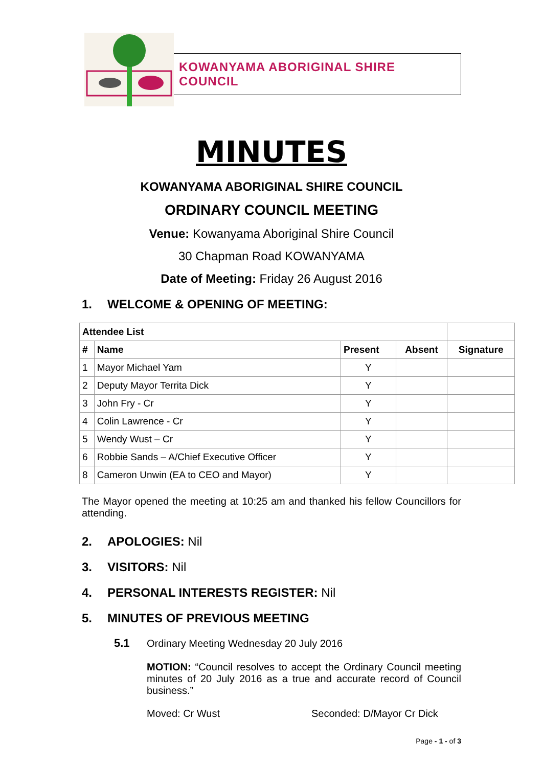KOWANYAMA ABORIGINAL SHIRE COUNCIL
MINUTES
KOWANYAMA ABORIGINAL SHIRE COUNCIL
ORDINARY COUNCIL MEETING
Venue: Kowanyama Aboriginal Shire Council
30 Chapman Road KOWANYAMA
Date of Meeting: Friday 26 August 2016
1. WELCOME & OPENING OF MEETING:
| Attendee List | | | | |
| # | Name | Present | Absent | Signature |
| 1 | Mayor Michael Yam | Y | | |
| 2 | Deputy Mayor Territa Dick | Y | | |
| 3 | John Fry - Cr | Y | | |
| 4 | Colin Lawrence - Cr | Y | | |
| 5 | Wendy Wust – Cr | Y | | |
| 6 | Robbie Sands – A/Chief Executive Officer | Y | | |
| 8 | Cameron Unwin (EA to CEO and Mayor) | Y | | |
The Mayor opened the meeting at 10:25 am and thanked his fellow Councillors for attending.
2. APOLOGIES: Nil
3. VISITORS: Nil
4. PERSONAL INTERESTS REGISTER: Nil
5. MINUTES OF PREVIOUS MEETING
5.1 Ordinary Meeting Wednesday 20 July 2016
MOTION: “Council resolves to accept the Ordinary Council meeting minutes of 20 July 2016 as a true and accurate record of Council business.”
Moved: Cr Wust Seconded: D/Mayor Cr Dick
Page - 1 - of 3